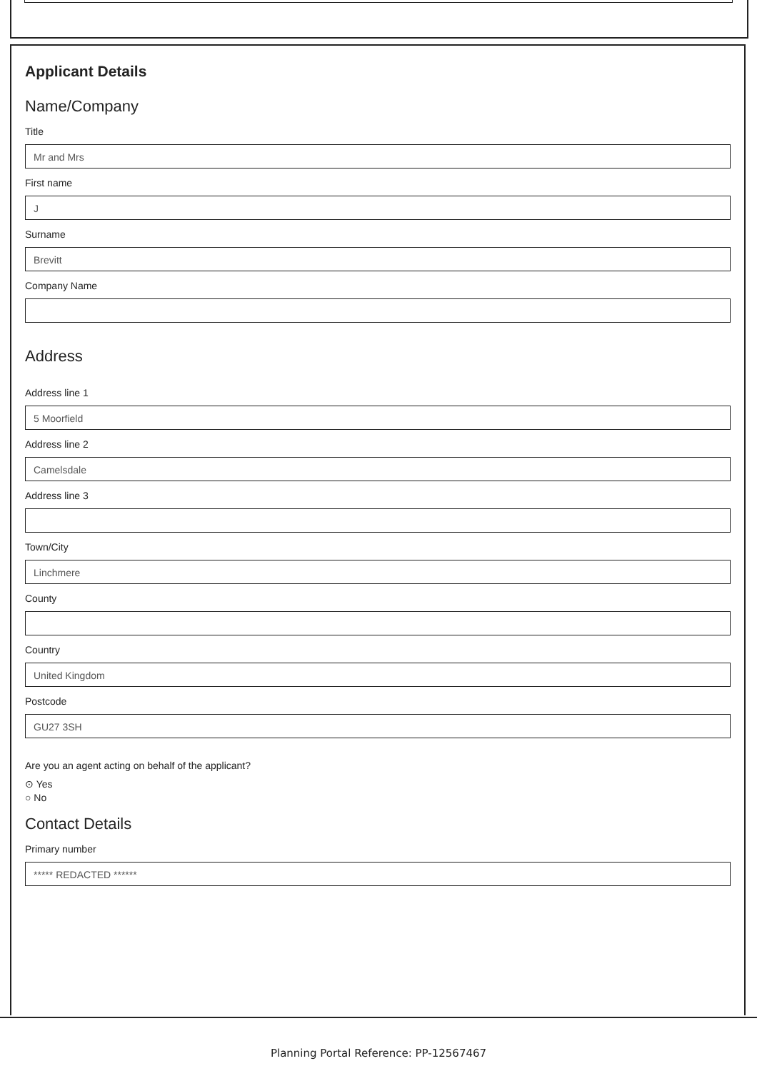Applicant Details
Name/Company
Title
Mr and Mrs
First name
J
Surname
Brevitt
Company Name
Address
Address line 1
5 Moorfield
Address line 2
Camelsdale
Address line 3
Town/City
Linchmere
County
Country
United Kingdom
Postcode
GU27 3SH
Are you an agent acting on behalf of the applicant?
⊙ Yes
○ No
Contact Details
Primary number
***** REDACTED ******
Planning Portal Reference: PP-12567467